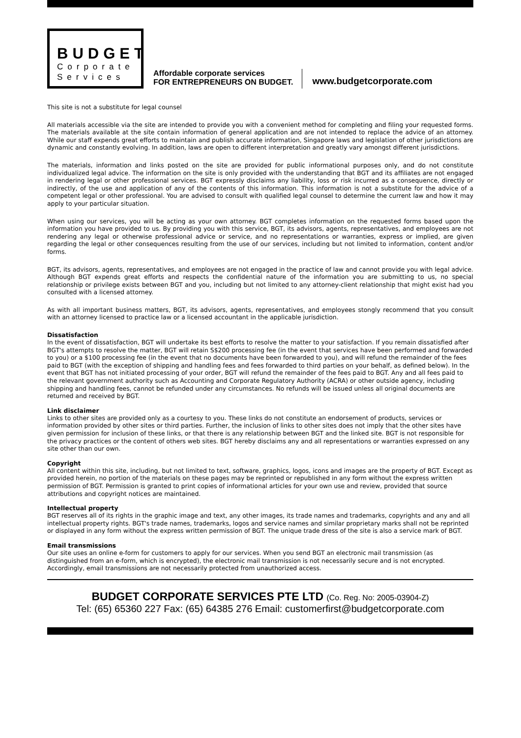BUDGET
Corporate
Services
Affordable corporate services
FOR ENTREPRENEURS ON BUDGET.
www.budgetcorporate.com
This site is not a substitute for legal counsel
All materials accessible via the site are intended to provide you with a convenient method for completing and filing your requested forms. The materials available at the site contain information of general application and are not intended to replace the advice of an attorney. While our staff expends great efforts to maintain and publish accurate information, Singapore laws and legislation of other jurisdictions are dynamic and constantly evolving. In addition, laws are open to different interpretation and greatly vary amongst different jurisdictions.
The materials, information and links posted on the site are provided for public informational purposes only, and do not constitute individualized legal advice. The information on the site is only provided with the understanding that BGT and its affiliates are not engaged in rendering legal or other professional services. BGT expressly disclaims any liability, loss or risk incurred as a consequence, directly or indirectly, of the use and application of any of the contents of this information. This information is not a substitute for the advice of a competent legal or other professional. You are advised to consult with qualified legal counsel to determine the current law and how it may apply to your particular situation.
When using our services, you will be acting as your own attorney. BGT completes information on the requested forms based upon the information you have provided to us. By providing you with this service, BGT, its advisors, agents, representatives, and employees are not rendering any legal or otherwise professional advice or service, and no representations or warranties, express or implied, are given regarding the legal or other consequences resulting from the use of our services, including but not limited to information, content and/or forms.
BGT, its advisors, agents, representatives, and employees are not engaged in the practice of law and cannot provide you with legal advice. Although BGT expends great efforts and respects the confidential nature of the information you are submitting to us, no special relationship or privilege exists between BGT and you, including but not limited to any attorney-client relationship that might exist had you consulted with a licensed attorney.
As with all important business matters, BGT, its advisors, agents, representatives, and employees stongly recommend that you consult with an attorney licensed to practice law or a licensed accountant in the applicable jurisdiction.
Dissatisfaction
In the event of dissatisfaction, BGT will undertake its best efforts to resolve the matter to your satisfaction. If you remain dissatisfied after BGT's attempts to resolve the matter, BGT will retain S$200 processing fee (in the event that services have been performed and forwarded to you) or a $100 processing fee (in the event that no documents have been forwarded to you), and will refund the remainder of the fees paid to BGT (with the exception of shipping and handling fees and fees forwarded to third parties on your behalf, as defined below). In the event that BGT has not initiated processing of your order, BGT will refund the remainder of the fees paid to BGT. Any and all fees paid to the relevant government authority such as Accounting and Corporate Regulatory Authority (ACRA) or other outside agency, including shipping and handling fees, cannot be refunded under any circumstances. No refunds will be issued unless all original documents are returned and received by BGT.
Link disclaimer
Links to other sites are provided only as a courtesy to you. These links do not constitute an endorsement of products, services or information provided by other sites or third parties. Further, the inclusion of links to other sites does not imply that the other sites have given permission for inclusion of these links, or that there is any relationship between BGT and the linked site. BGT is not responsible for the privacy practices or the content of others web sites. BGT hereby disclaims any and all representations or warranties expressed on any site other than our own.
Copyright
All content within this site, including, but not limited to text, software, graphics, logos, icons and images are the property of BGT. Except as provided herein, no portion of the materials on these pages may be reprinted or republished in any form without the express written permission of BGT. Permission is granted to print copies of informational articles for your own use and review, provided that source attributions and copyright notices are maintained.
Intellectual property
BGT reserves all of its rights in the graphic image and text, any other images, its trade names and trademarks, copyrights and any and all intellectual property rights. BGT's trade names, trademarks, logos and service names and similar proprietary marks shall not be reprinted or displayed in any form without the express written permission of BGT. The unique trade dress of the site is also a service mark of BGT.
Email transmissions
Our site uses an online e-form for customers to apply for our services. When you send BGT an electronic mail transmission (as distinguished from an e-form, which is encrypted), the electronic mail transmission is not necessarily secure and is not encrypted. Accordingly, email transmissions are not necessarily protected from unauthorized access.
BUDGET CORPORATE SERVICES PTE LTD (Co. Reg. No: 2005-03904-Z)
Tel: (65) 65360 227 Fax: (65) 64385 276 Email: customerfirst@budgetcorporate.com